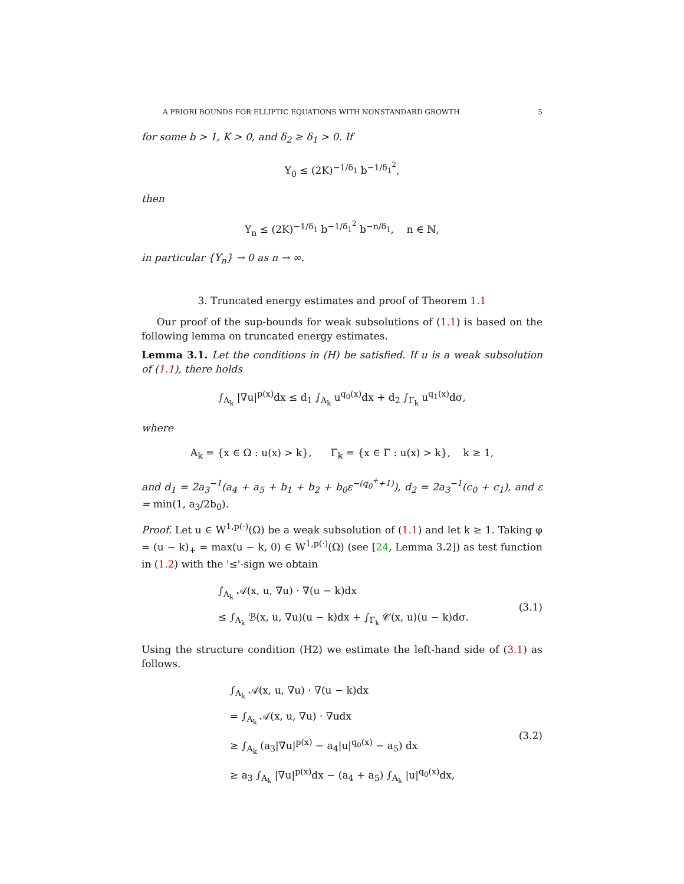A PRIORI BOUNDS FOR ELLIPTIC EQUATIONS WITH NONSTANDARD GROWTH 5
for some b > 1, K > 0, and δ<sub>2</sub> ≥ δ<sub>1</sub> > 0. If
Y<sub>0</sub> ≤ (2K)<sup>−1/δ<sub>1</sub></sup> b<sup>−1/δ<sub>1</sub><sup>2</sup></sup>,
then
Y<sub>n</sub> ≤ (2K)<sup>−1/δ<sub>1</sub></sup> b<sup>−1/δ<sub>1</sub><sup>2</sup></sup> b<sup>−n/δ<sub>1</sub></sup>, n ∈ ℕ,
in particular {Y<sub>n</sub>} → 0 as n → ∞.
3. Truncated energy estimates and proof of Theorem 1.1
Our proof of the sup-bounds for weak subsolutions of (1.1) is based on the following lemma on truncated energy estimates.
Lemma 3.1. Let the conditions in (H) be satisfied. If u is a weak subsolution of (1.1), there holds
∫<sub>A<sub>k</sub></sub> |∇u|<sup>p(x)</sup>dx ≤ d<sub>1</sub> ∫<sub>A<sub>k</sub></sub> u<sup>q<sub>0</sub>(x)</sup>dx + d<sub>2</sub> ∫<sub>Γ<sub>k</sub></sub> u<sup>q<sub>1</sub>(x)</sup>dσ,
where
A<sub>k</sub> = {x ∈ Ω : u(x) > k}, Γ<sub>k</sub> = {x ∈ Γ : u(x) > k}, k ≥ 1,
and d<sub>1</sub> = 2a<sub>3</sub><sup>−1</sup>(a<sub>4</sub> + a<sub>5</sub> + b<sub>1</sub> + b<sub>2</sub> + b<sub>0</sub>ε<sup>−(q<sub>0</sub><sup>+</sup>+1)</sup>), d<sub>2</sub> = 2a<sub>3</sub><sup>−1</sup>(c<sub>0</sub> + c<sub>1</sub>), and ε = min(1, a<sub>3</sub>/2b<sub>0</sub>).
Proof. Let u ∈ W<sup>1,p(·)</sup>(Ω) be a weak subsolution of (1.1) and let k ≥ 1. Taking φ = (u − k)<sub>+</sub> = max(u − k, 0) ∈ W<sup>1,p(·)</sup>(Ω) (see [24, Lemma 3.2]) as test function in (1.2) with the '≤'-sign we obtain
∫<sub>A<sub>k</sub></sub> 𝒜(x, u, ∇u) · ∇(u − k)dx
≤ ∫<sub>A<sub>k</sub></sub> ℬ(x, u, ∇u)(u − k)dx + ∫<sub>Γ<sub>k</sub></sub> 𝒞(x, u)(u − k)dσ.
(3.1)
Using the structure condition (H2) we estimate the left-hand side of (3.1) as follows.
∫<sub>A<sub>k</sub></sub> 𝒜(x, u, ∇u) · ∇(u − k)dx
= ∫<sub>A<sub>k</sub></sub> 𝒜(x, u, ∇u) · ∇udx
≥ ∫<sub>A<sub>k</sub></sub> (a<sub>3</sub>|∇u|<sup>p(x)</sup> − a<sub>4</sub>|u|<sup>q<sub>0</sub>(x)</sup> − a<sub>5</sub>) dx
≥ a<sub>3</sub> ∫<sub>A<sub>k</sub></sub> |∇u|<sup>p(x)</sup>dx − (a<sub>4</sub> + a<sub>5</sub>) ∫<sub>A<sub>k</sub></sub> |u|<sup>q<sub>0</sub>(x)</sup>dx,
(3.2)